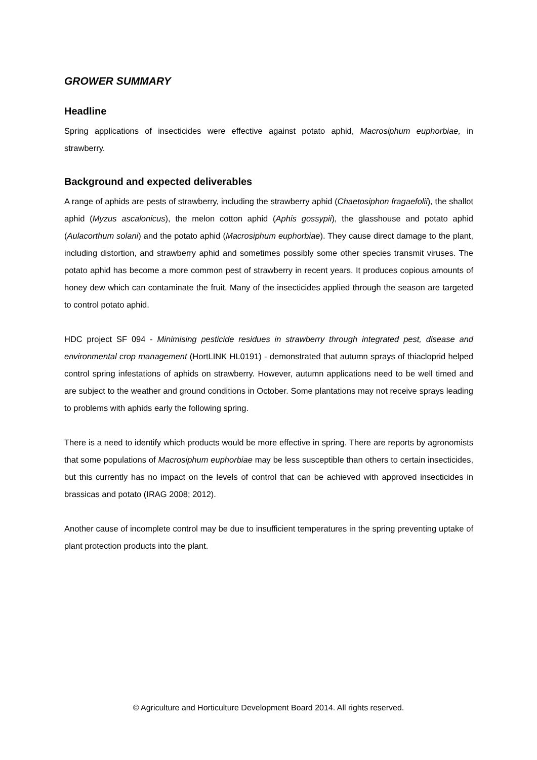GROWER SUMMARY
Headline
Spring applications of insecticides were effective against potato aphid, Macrosiphum euphorbiae, in strawberry.
Background and expected deliverables
A range of aphids are pests of strawberry, including the strawberry aphid (Chaetosiphon fragaefolii), the shallot aphid (Myzus ascalonicus), the melon cotton aphid (Aphis gossypii), the glasshouse and potato aphid (Aulacorthum solani) and the potato aphid (Macrosiphum euphorbiae). They cause direct damage to the plant, including distortion, and strawberry aphid and sometimes possibly some other species transmit viruses. The potato aphid has become a more common pest of strawberry in recent years. It produces copious amounts of honey dew which can contaminate the fruit. Many of the insecticides applied through the season are targeted to control potato aphid.
HDC project SF 094 - Minimising pesticide residues in strawberry through integrated pest, disease and environmental crop management (HortLINK HL0191) - demonstrated that autumn sprays of thiacloprid helped control spring infestations of aphids on strawberry. However, autumn applications need to be well timed and are subject to the weather and ground conditions in October. Some plantations may not receive sprays leading to problems with aphids early the following spring.
There is a need to identify which products would be more effective in spring. There are reports by agronomists that some populations of Macrosiphum euphorbiae may be less susceptible than others to certain insecticides, but this currently has no impact on the levels of control that can be achieved with approved insecticides in brassicas and potato (IRAG 2008; 2012).
Another cause of incomplete control may be due to insufficient temperatures in the spring preventing uptake of plant protection products into the plant.
© Agriculture and Horticulture Development Board 2014. All rights reserved.